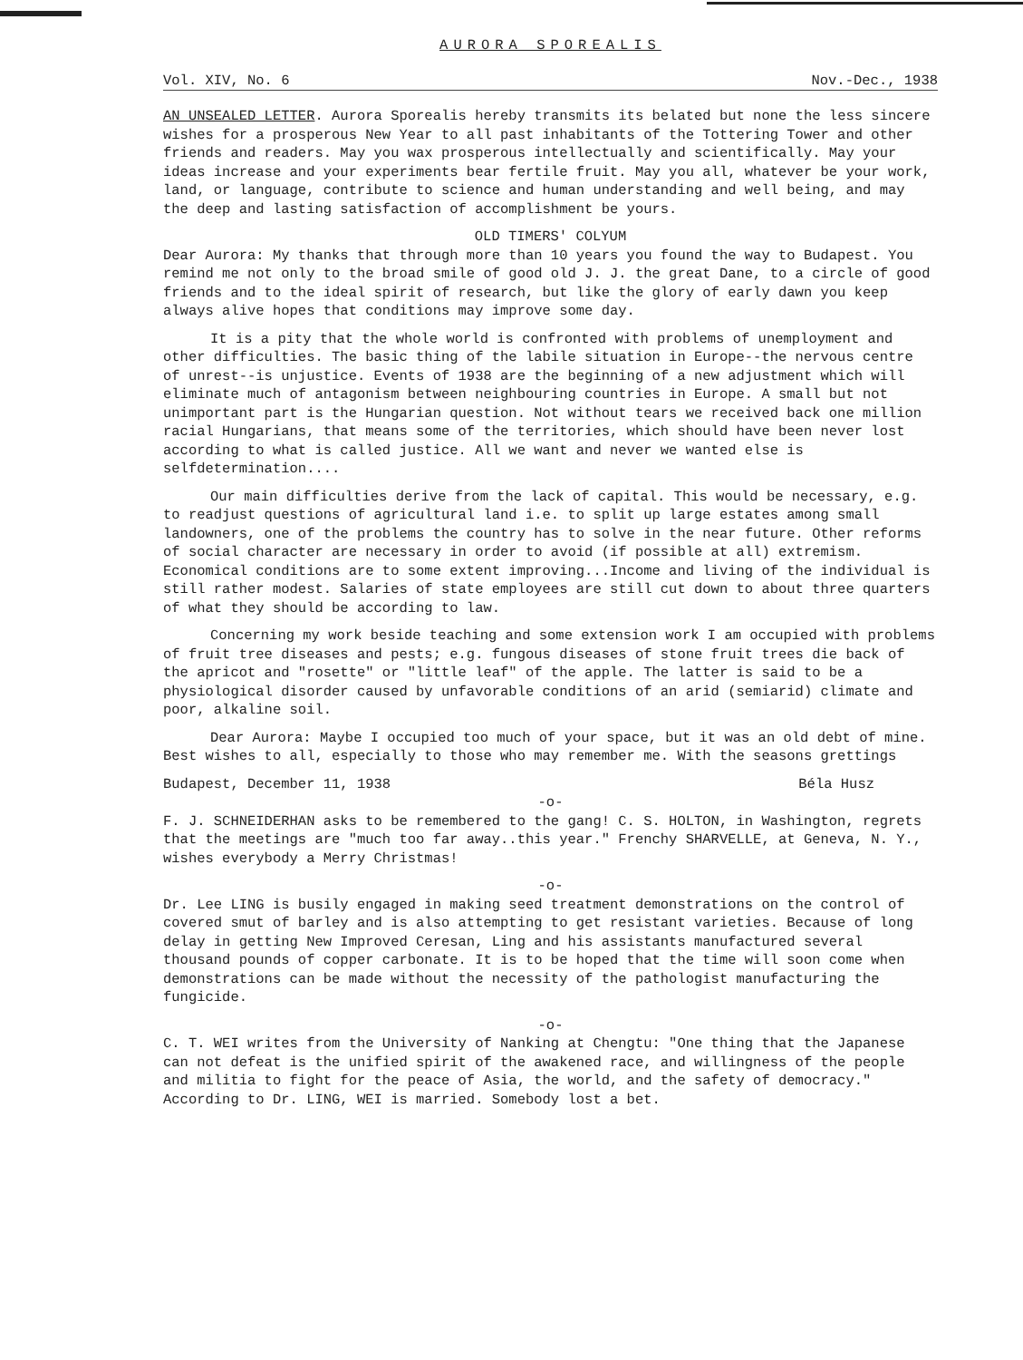AURORA SPOREALIS
Vol. XIV, No. 6 Nov.-Dec., 1938
AN UNSEALED LETTER. Aurora Sporealis hereby transmits its belated but none the less sincere wishes for a prosperous New Year to all past inhabitants of the Tottering Tower and other friends and readers. May you wax prosperous intellectually and scientifically. May your ideas increase and your experiments bear fertile fruit. May you all, whatever be your work, land, or language, contribute to science and human understanding and well being, and may the deep and lasting satisfaction of accomplishment be yours.
OLD TIMERS' COLYUM
Dear Aurora: My thanks that through more than 10 years you found the way to Budapest. You remind me not only to the broad smile of good old J. J. the great Dane, to a circle of good friends and to the ideal spirit of research, but like the glory of early dawn you keep always alive hopes that conditions may improve some day.
It is a pity that the whole world is confronted with problems of unemployment and other difficulties. The basic thing of the labile situation in Europe--the nervous centre of unrest--is unjustice. Events of 1938 are the beginning of a new adjustment which will eliminate much of antagonism between neighbouring countries in Europe. A small but not unimportant part is the Hungarian question. Not without tears we received back one million racial Hungarians, that means some of the territories, which should have been never lost according to what is called justice. All we want and never we wanted else is selfdetermination....
Our main difficulties derive from the lack of capital. This would be necessary, e.g. to readjust questions of agricultural land i.e. to split up large estates among small landowners, one of the problems the country has to solve in the near future. Other reforms of social character are necessary in order to avoid (if possible at all) extremism. Economical conditions are to some extent improving...Income and living of the individual is still rather modest. Salaries of state employees are still cut down to about three quarters of what they should be according to law.
Concerning my work beside teaching and some extension work I am occupied with problems of fruit tree diseases and pests; e.g. fungous diseases of stone fruit trees die back of the apricot and "rosette" or "little leaf" of the apple. The latter is said to be a physiological disorder caused by unfavorable conditions of an arid (semiarid) climate and poor, alkaline soil.
Dear Aurora: Maybe I occupied too much of your space, but it was an old debt of mine. Best wishes to all, especially to those who may remember me. With the seasons grettings
Budapest, December 11, 1938 Béla Husz
-o-
F. J. SCHNEIDERHAN asks to be remembered to the gang! C. S. HOLTON, in Washington, regrets that the meetings are "much too far away..this year." Frenchy SHARVELLE, at Geneva, N. Y., wishes everybody a Merry Christmas!
-o-
Dr. Lee LING is busily engaged in making seed treatment demonstrations on the control of covered smut of barley and is also attempting to get resistant varieties. Because of long delay in getting New Improved Ceresan, Ling and his assistants manufactured several thousand pounds of copper carbonate. It is to be hoped that the time will soon come when demonstrations can be made without the necessity of the pathologist manufacturing the fungicide.
-o-
C. T. WEI writes from the University of Nanking at Chengtu: "One thing that the Japanese can not defeat is the unified spirit of the awakened race, and willingness of the people and militia to fight for the peace of Asia, the world, and the safety of democracy." According to Dr. LING, WEI is married. Somebody lost a bet.